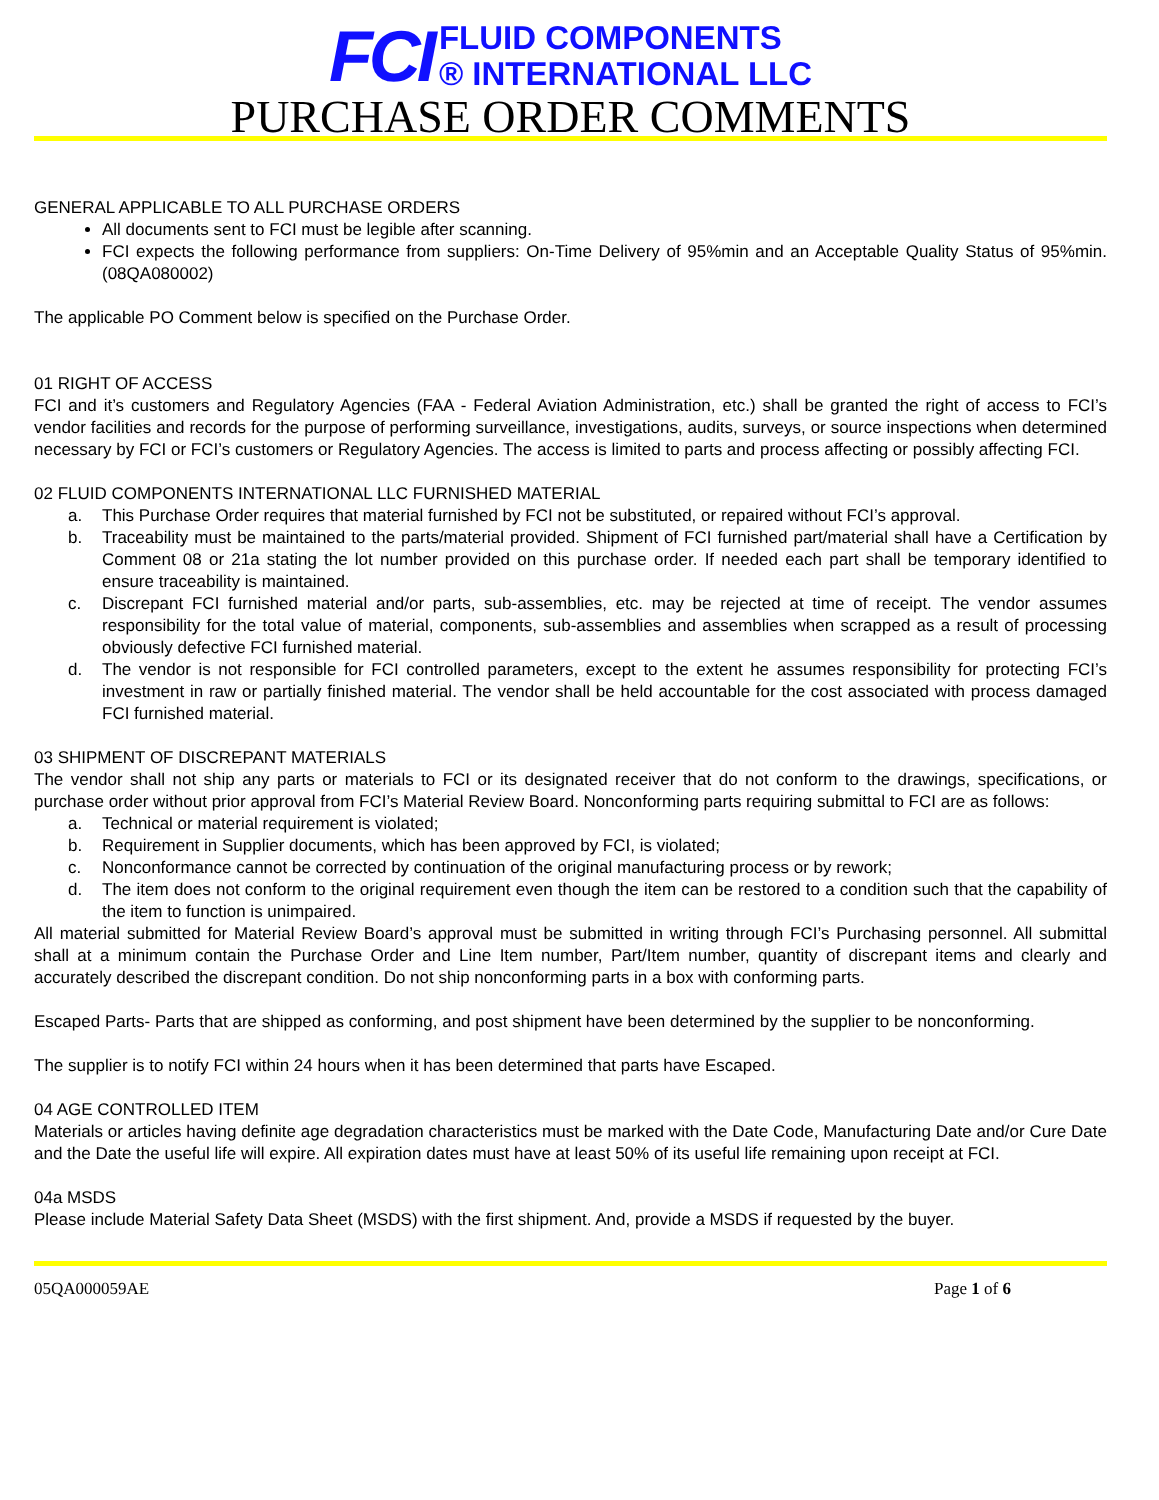FCI FLUID COMPONENTS
® INTERNATIONAL LLC
PURCHASE ORDER COMMENTS
GENERAL APPLICABLE TO ALL PURCHASE ORDERS
All documents sent to FCI must be legible after scanning.
FCI expects the following performance from suppliers: On-Time Delivery of 95%min and an Acceptable Quality Status of 95%min. (08QA080002)
The applicable PO Comment below is specified on the Purchase Order.
01 RIGHT OF ACCESS
FCI and it’s customers and Regulatory Agencies (FAA - Federal Aviation Administration, etc.) shall be granted the right of access to FCI’s vendor facilities and records for the purpose of performing surveillance, investigations, audits, surveys, or source inspections when determined necessary by FCI or FCI’s customers or Regulatory Agencies. The access is limited to parts and process affecting or possibly affecting FCI.
02 FLUID COMPONENTS INTERNATIONAL LLC FURNISHED MATERIAL
a. This Purchase Order requires that material furnished by FCI not be substituted, or repaired without FCI’s approval.
b. Traceability must be maintained to the parts/material provided. Shipment of FCI furnished part/material shall have a Certification by Comment 08 or 21a stating the lot number provided on this purchase order. If needed each part shall be temporary identified to ensure traceability is maintained.
c. Discrepant FCI furnished material and/or parts, sub-assemblies, etc. may be rejected at time of receipt. The vendor assumes responsibility for the total value of material, components, sub-assemblies and assemblies when scrapped as a result of processing obviously defective FCI furnished material.
d. The vendor is not responsible for FCI controlled parameters, except to the extent he assumes responsibility for protecting FCI’s investment in raw or partially finished material. The vendor shall be held accountable for the cost associated with process damaged FCI furnished material.
03 SHIPMENT OF DISCREPANT MATERIALS
The vendor shall not ship any parts or materials to FCI or its designated receiver that do not conform to the drawings, specifications, or purchase order without prior approval from FCI’s Material Review Board. Nonconforming parts requiring submittal to FCI are as follows:
a. Technical or material requirement is violated;
b. Requirement in Supplier documents, which has been approved by FCI, is violated;
c. Nonconformance cannot be corrected by continuation of the original manufacturing process or by rework;
d. The item does not conform to the original requirement even though the item can be restored to a condition such that the capability of the item to function is unimpaired.
All material submitted for Material Review Board’s approval must be submitted in writing through FCI’s Purchasing personnel. All submittal shall at a minimum contain the Purchase Order and Line Item number, Part/Item number, quantity of discrepant items and clearly and accurately described the discrepant condition. Do not ship nonconforming parts in a box with conforming parts.
Escaped Parts- Parts that are shipped as conforming, and post shipment have been determined by the supplier to be nonconforming.
The supplier is to notify FCI within 24 hours when it has been determined that parts have Escaped.
04 AGE CONTROLLED ITEM
Materials or articles having definite age degradation characteristics must be marked with the Date Code, Manufacturing Date and/or Cure Date and the Date the useful life will expire. All expiration dates must have at least 50% of its useful life remaining upon receipt at FCI.
04a MSDS
Please include Material Safety Data Sheet (MSDS) with the first shipment. And, provide a MSDS if requested by the buyer.
05QA000059AE Page 1 of 6